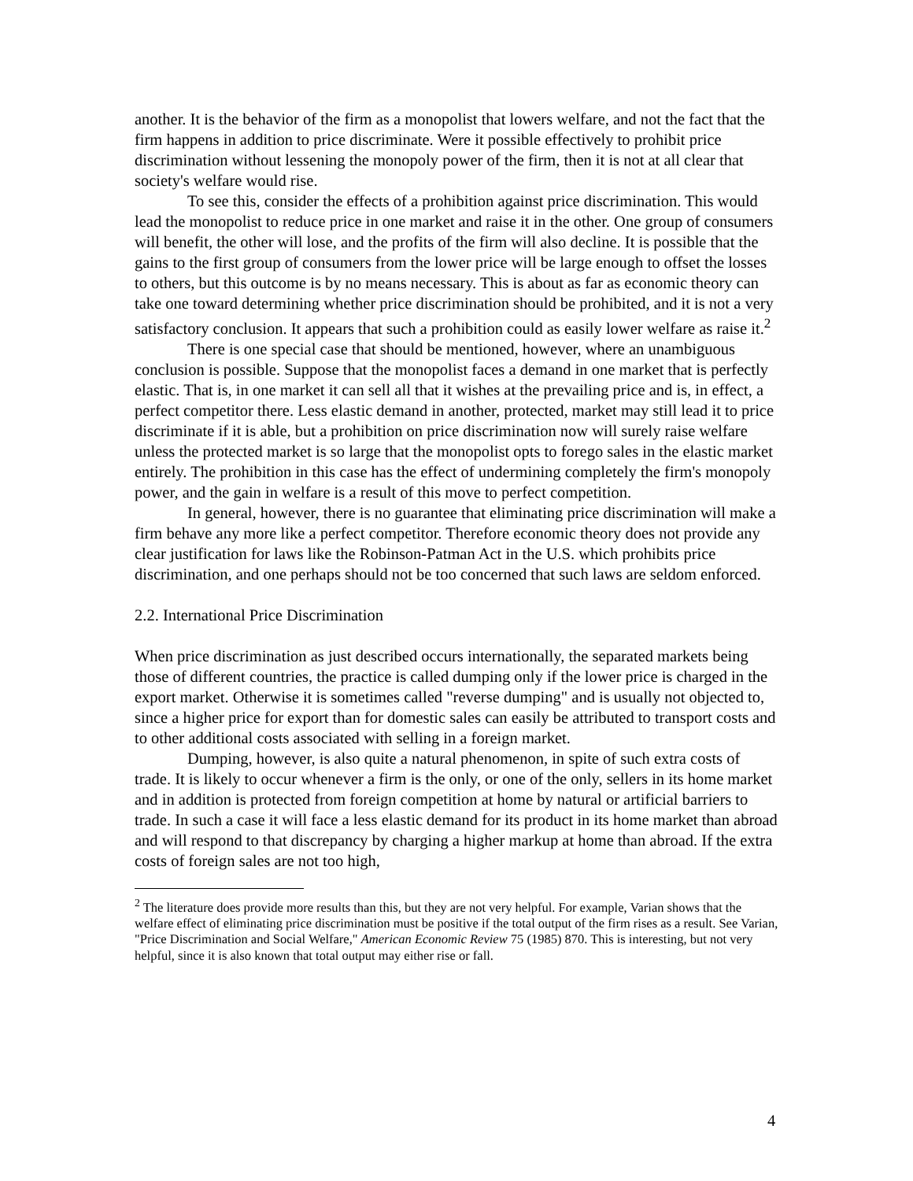another. It is the behavior of the firm as a monopolist that lowers welfare, and not the fact that the firm happens in addition to price discriminate. Were it possible effectively to prohibit price discrimination without lessening the monopoly power of the firm, then it is not at all clear that society's welfare would rise.
To see this, consider the effects of a prohibition against price discrimination. This would lead the monopolist to reduce price in one market and raise it in the other. One group of consumers will benefit, the other will lose, and the profits of the firm will also decline. It is possible that the gains to the first group of consumers from the lower price will be large enough to offset the losses to others, but this outcome is by no means necessary. This is about as far as economic theory can take one toward determining whether price discrimination should be prohibited, and it is not a very satisfactory conclusion. It appears that such a prohibition could as easily lower welfare as raise it.<sup>2</sup>
There is one special case that should be mentioned, however, where an unambiguous conclusion is possible. Suppose that the monopolist faces a demand in one market that is perfectly elastic. That is, in one market it can sell all that it wishes at the prevailing price and is, in effect, a perfect competitor there. Less elastic demand in another, protected, market may still lead it to price discriminate if it is able, but a prohibition on price discrimination now will surely raise welfare unless the protected market is so large that the monopolist opts to forego sales in the elastic market entirely. The prohibition in this case has the effect of undermining completely the firm's monopoly power, and the gain in welfare is a result of this move to perfect competition.
In general, however, there is no guarantee that eliminating price discrimination will make a firm behave any more like a perfect competitor. Therefore economic theory does not provide any clear justification for laws like the Robinson-Patman Act in the U.S. which prohibits price discrimination, and one perhaps should not be too concerned that such laws are seldom enforced.
2.2. International Price Discrimination
When price discrimination as just described occurs internationally, the separated markets being those of different countries, the practice is called dumping only if the lower price is charged in the export market. Otherwise it is sometimes called "reverse dumping" and is usually not objected to, since a higher price for export than for domestic sales can easily be attributed to transport costs and to other additional costs associated with selling in a foreign market.
Dumping, however, is also quite a natural phenomenon, in spite of such extra costs of trade. It is likely to occur whenever a firm is the only, or one of the only, sellers in its home market and in addition is protected from foreign competition at home by natural or artificial barriers to trade. In such a case it will face a less elastic demand for its product in its home market than abroad and will respond to that discrepancy by charging a higher markup at home than abroad. If the extra costs of foreign sales are not too high,
<sup>2</sup> The literature does provide more results than this, but they are not very helpful. For example, Varian shows that the welfare effect of eliminating price discrimination must be positive if the total output of the firm rises as a result. See Varian, "Price Discrimination and Social Welfare," American Economic Review 75 (1985) 870. This is interesting, but not very helpful, since it is also known that total output may either rise or fall.
4